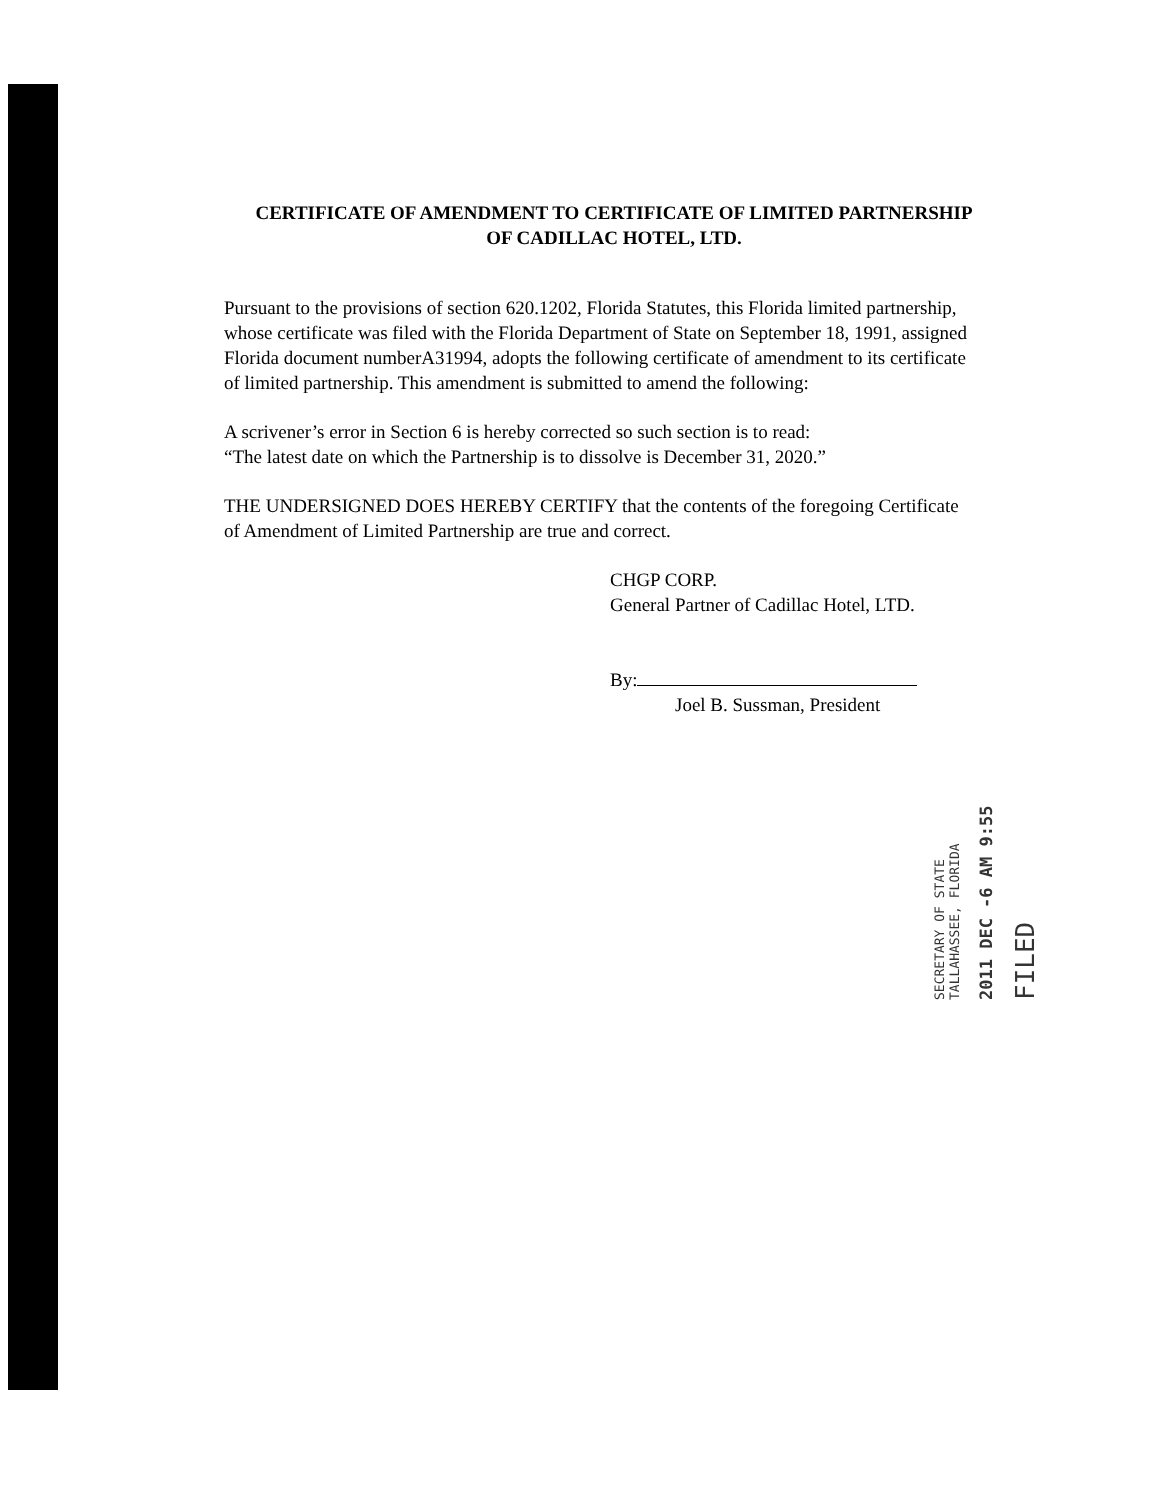CERTIFICATE OF AMENDMENT TO CERTIFICATE OF LIMITED PARTNERSHIP OF CADILLAC HOTEL, LTD.
Pursuant to the provisions of section 620.1202, Florida Statutes, this Florida limited partnership, whose certificate was filed with the Florida Department of State on September 18, 1991, assigned Florida document numberA31994, adopts the following certificate of amendment to its certificate of limited partnership. This amendment is submitted to amend the following:
A scrivener’s error in Section 6 is hereby corrected so such section is to read:
“The latest date on which the Partnership is to dissolve is December 31, 2020.”
THE UNDERSIGNED DOES HEREBY CERTIFY that the contents of the foregoing Certificate of Amendment of Limited Partnership are true and correct.
CHGP CORP.
General Partner of Cadillac Hotel, LTD.
By:
Joel B. Sussman, President
FILED
2011 DEC -6 AM 9:55
SECRETARY OF STATE
TALLAHASSEE, FLORIDA